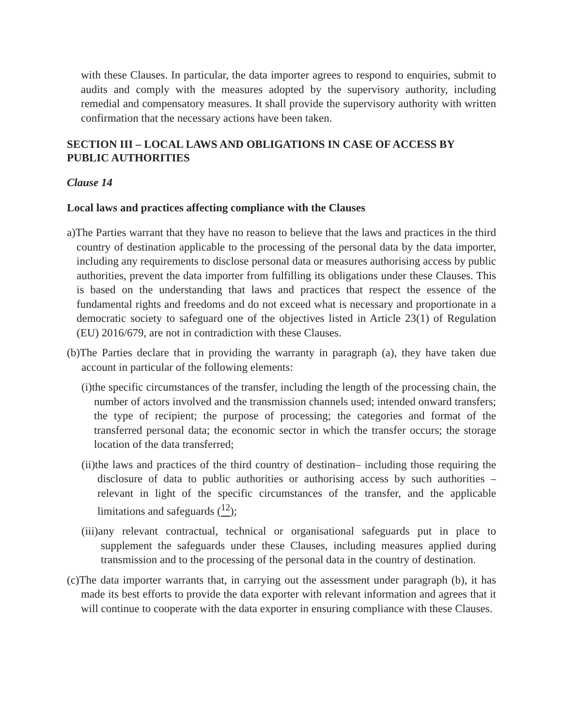with these Clauses. In particular, the data importer agrees to respond to enquiries, submit to audits and comply with the measures adopted by the supervisory authority, including remedial and compensatory measures. It shall provide the supervisory authority with written confirmation that the necessary actions have been taken.
SECTION III – LOCAL LAWS AND OBLIGATIONS IN CASE OF ACCESS BY PUBLIC AUTHORITIES
Clause 14
Local laws and practices affecting compliance with the Clauses
a)The Parties warrant that they have no reason to believe that the laws and practices in the third country of destination applicable to the processing of the personal data by the data importer, including any requirements to disclose personal data or measures authorising access by public authorities, prevent the data importer from fulfilling its obligations under these Clauses. This is based on the understanding that laws and practices that respect the essence of the fundamental rights and freedoms and do not exceed what is necessary and proportionate in a democratic society to safeguard one of the objectives listed in Article 23(1) of Regulation (EU) 2016/679, are not in contradiction with these Clauses.
(b)The Parties declare that in providing the warranty in paragraph (a), they have taken due account in particular of the following elements:
(i)the specific circumstances of the transfer, including the length of the processing chain, the number of actors involved and the transmission channels used; intended onward transfers; the type of recipient; the purpose of processing; the categories and format of the transferred personal data; the economic sector in which the transfer occurs; the storage location of the data transferred;
(ii)the laws and practices of the third country of destination– including those requiring the disclosure of data to public authorities or authorising access by such authorities – relevant in light of the specific circumstances of the transfer, and the applicable limitations and safeguards (<sup>12</sup>);
(iii)any relevant contractual, technical or organisational safeguards put in place to supplement the safeguards under these Clauses, including measures applied during transmission and to the processing of the personal data in the country of destination.
(c)The data importer warrants that, in carrying out the assessment under paragraph (b), it has made its best efforts to provide the data exporter with relevant information and agrees that it will continue to cooperate with the data exporter in ensuring compliance with these Clauses.